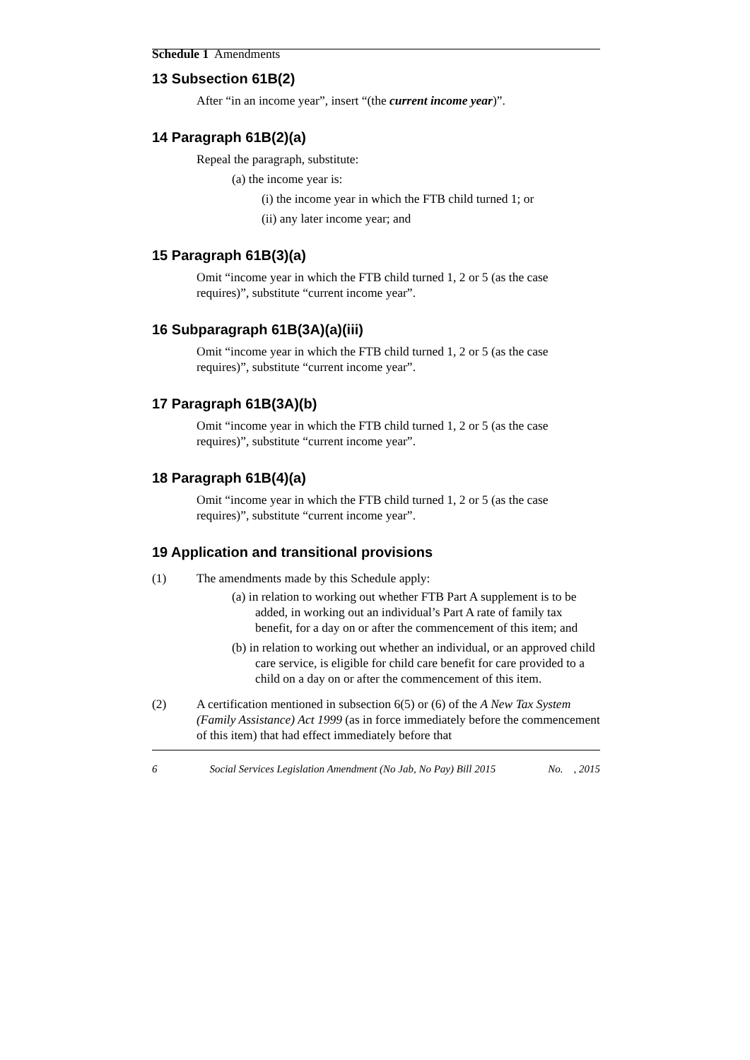Schedule 1 Amendments
13 Subsection 61B(2)
After “in an income year”, insert “(the current income year)”.
14 Paragraph 61B(2)(a)
Repeal the paragraph, substitute:
(a) the income year is:
(i) the income year in which the FTB child turned 1; or
(ii) any later income year; and
15 Paragraph 61B(3)(a)
Omit “income year in which the FTB child turned 1, 2 or 5 (as the case requires)”, substitute “current income year”.
16 Subparagraph 61B(3A)(a)(iii)
Omit “income year in which the FTB child turned 1, 2 or 5 (as the case requires)”, substitute “current income year”.
17 Paragraph 61B(3A)(b)
Omit “income year in which the FTB child turned 1, 2 or 5 (as the case requires)”, substitute “current income year”.
18 Paragraph 61B(4)(a)
Omit “income year in which the FTB child turned 1, 2 or 5 (as the case requires)”, substitute “current income year”.
19 Application and transitional provisions
(1) The amendments made by this Schedule apply:
(a) in relation to working out whether FTB Part A supplement is to be added, in working out an individual’s Part A rate of family tax benefit, for a day on or after the commencement of this item; and
(b) in relation to working out whether an individual, or an approved child care service, is eligible for child care benefit for care provided to a child on a day on or after the commencement of this item.
(2) A certification mentioned in subsection 6(5) or (6) of the A New Tax System (Family Assistance) Act 1999 (as in force immediately before the commencement of this item) that had effect immediately before that
6 Social Services Legislation Amendment (No Jab, No Pay) Bill 2015 No. , 2015